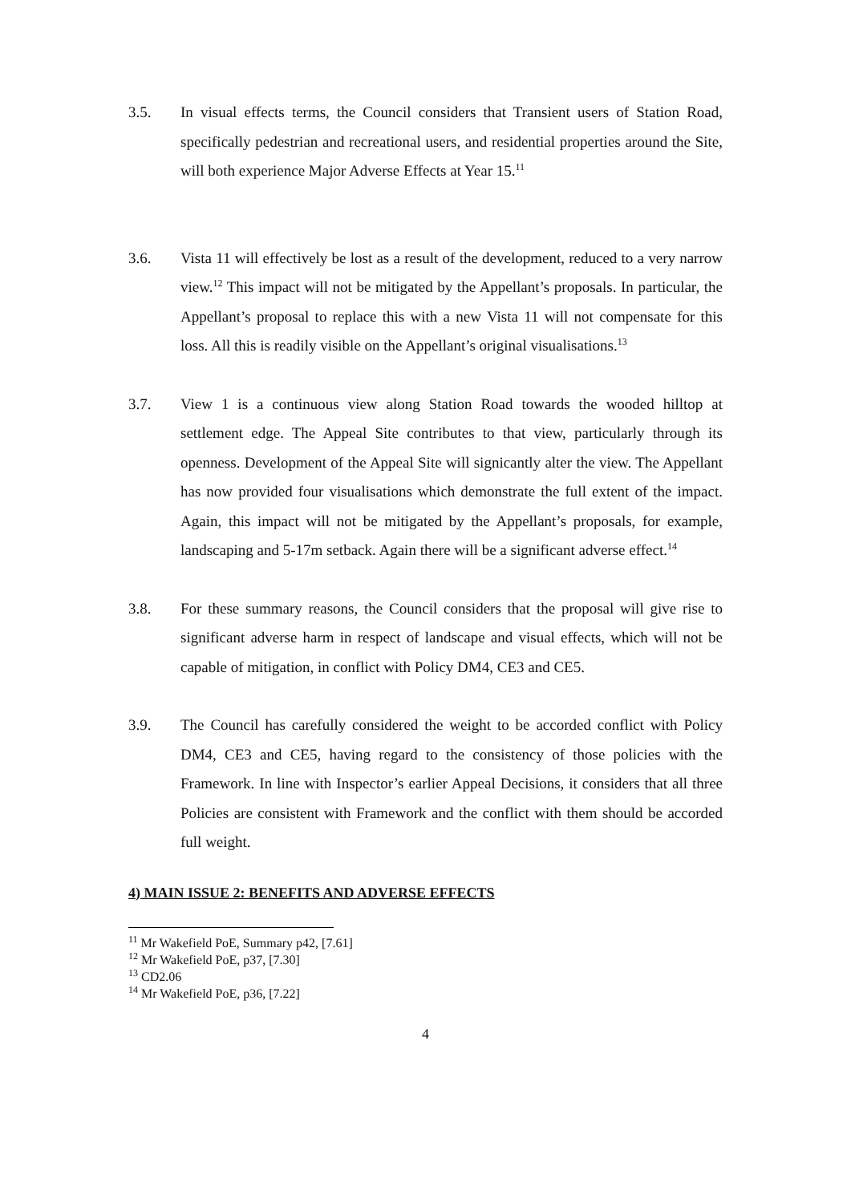3.5. In visual effects terms, the Council considers that Transient users of Station Road, specifically pedestrian and recreational users, and residential properties around the Site, will both experience Major Adverse Effects at Year 15.<sup>11</sup>
3.6. Vista 11 will effectively be lost as a result of the development, reduced to a very narrow view.<sup>12</sup> This impact will not be mitigated by the Appellant’s proposals. In particular, the Appellant’s proposal to replace this with a new Vista 11 will not compensate for this loss. All this is readily visible on the Appellant’s original visualisations.<sup>13</sup>
3.7. View 1 is a continuous view along Station Road towards the wooded hilltop at settlement edge. The Appeal Site contributes to that view, particularly through its openness. Development of the Appeal Site will signicantly alter the view. The Appellant has now provided four visualisations which demonstrate the full extent of the impact. Again, this impact will not be mitigated by the Appellant’s proposals, for example, landscaping and 5-17m setback. Again there will be a significant adverse effect.<sup>14</sup>
3.8. For these summary reasons, the Council considers that the proposal will give rise to significant adverse harm in respect of landscape and visual effects, which will not be capable of mitigation, in conflict with Policy DM4, CE3 and CE5.
3.9. The Council has carefully considered the weight to be accorded conflict with Policy DM4, CE3 and CE5, having regard to the consistency of those policies with the Framework. In line with Inspector’s earlier Appeal Decisions, it considers that all three Policies are consistent with Framework and the conflict with them should be accorded full weight.
4) MAIN ISSUE 2: BENEFITS AND ADVERSE EFFECTS
<sup>11</sup> Mr Wakefield PoE, Summary p42, [7.61]
<sup>12</sup> Mr Wakefield PoE, p37, [7.30]
<sup>13</sup> CD2.06
<sup>14</sup> Mr Wakefield PoE, p36, [7.22]
4